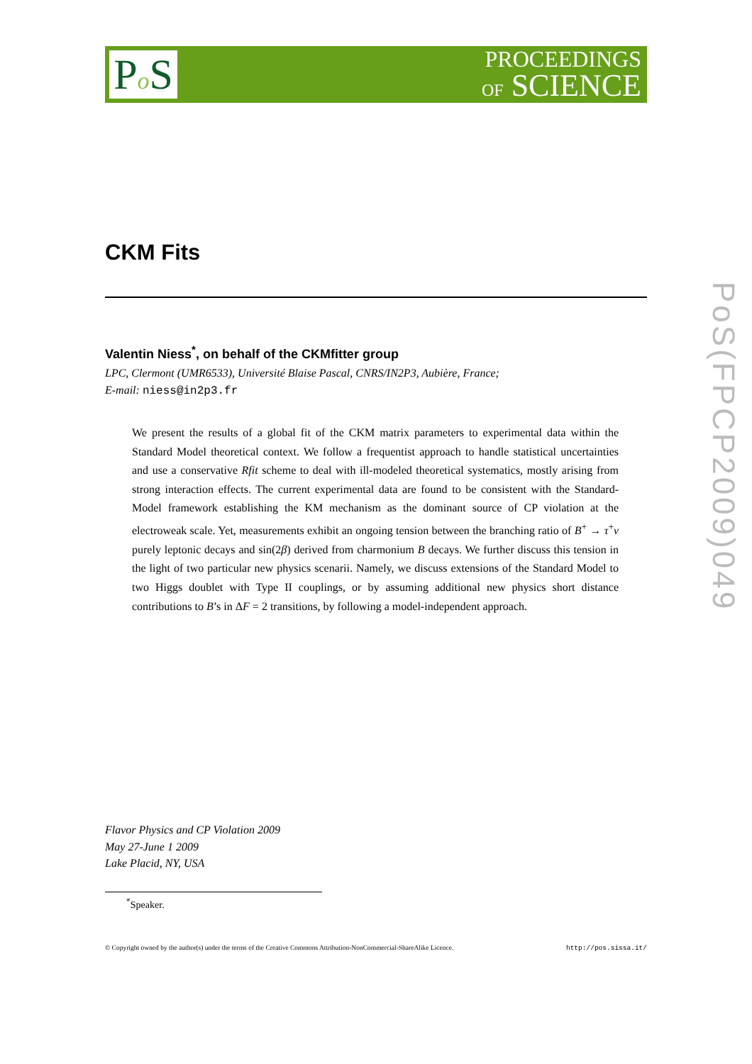Po S
PROCEEDINGS
OF SCIENCE
CKM Fits
Valentin Niess<sup>*</sup>, on behalf of the CKMfitter group
LPC, Clermont (UMR6533), Université Blaise Pascal, CNRS/IN2P3, Aubière, France;
E-mail: niess@in2p3.fr
We present the results of a global fit of the CKM matrix parameters to experimental data within the Standard Model theoretical context. We follow a frequentist approach to handle statistical uncertainties and use a conservative Rfit scheme to deal with ill-modeled theoretical systematics, mostly arising from strong interaction effects. The current experimental data are found to be consistent with the Standard-Model framework establishing the KM mechanism as the dominant source of CP violation at the electroweak scale. Yet, measurements exhibit an ongoing tension between the branching ratio of B<sup>+</sup> → τ<sup>+</sup>ν purely leptonic decays and sin(2β) derived from charmonium B decays. We further discuss this tension in the light of two particular new physics scenarii. Namely, we discuss extensions of the Standard Model to two Higgs doublet with Type II couplings, or by assuming additional new physics short distance contributions to B’s in ΔF = 2 transitions, by following a model-independent approach.
Flavor Physics and CP Violation 2009
May 27-June 1 2009
Lake Placid, NY, USA
<sup>*</sup> Speaker.
© Copyright owned by the author(s) under the terms of the Creative Commons Attribution-NonCommercial-ShareAlike Licence. http://pos.sissa.it/
PoS(FPCP2009)049